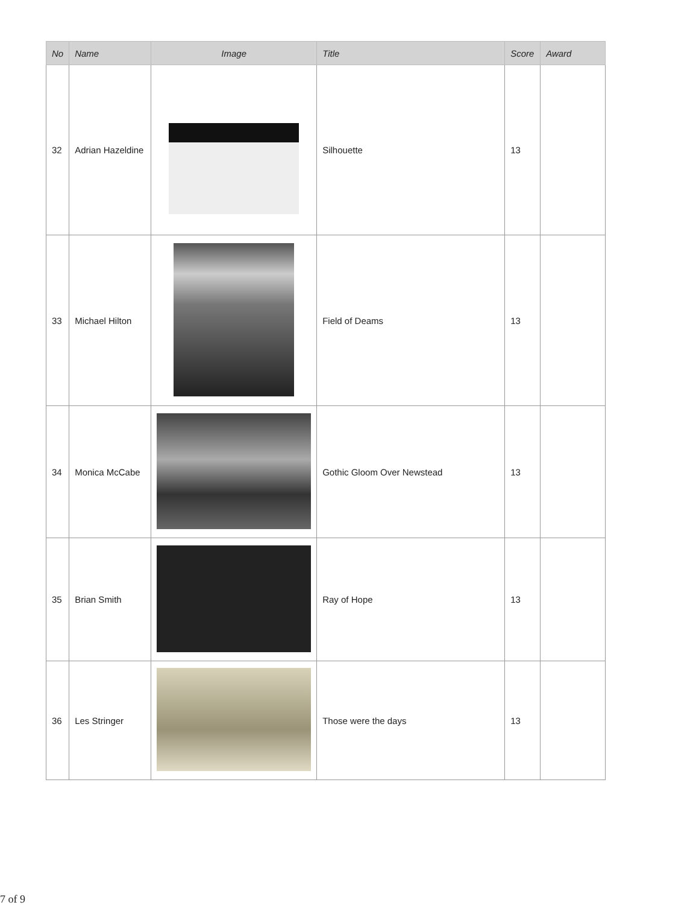| No | Name | Image | Title | Score | Award |
| --- | --- | --- | --- | --- | --- |
| 32 | Adrian Hazeldine | | Silhouette | 13 | |
| 33 | Michael Hilton | | Field of Deams | 13 | |
| 34 | Monica McCabe | | Gothic Gloom Over Newstead | 13 | |
| 35 | Brian Smith | | Ray of Hope | 13 | |
| 36 | Les Stringer | | Those were the days | 13 | |
7 of 9